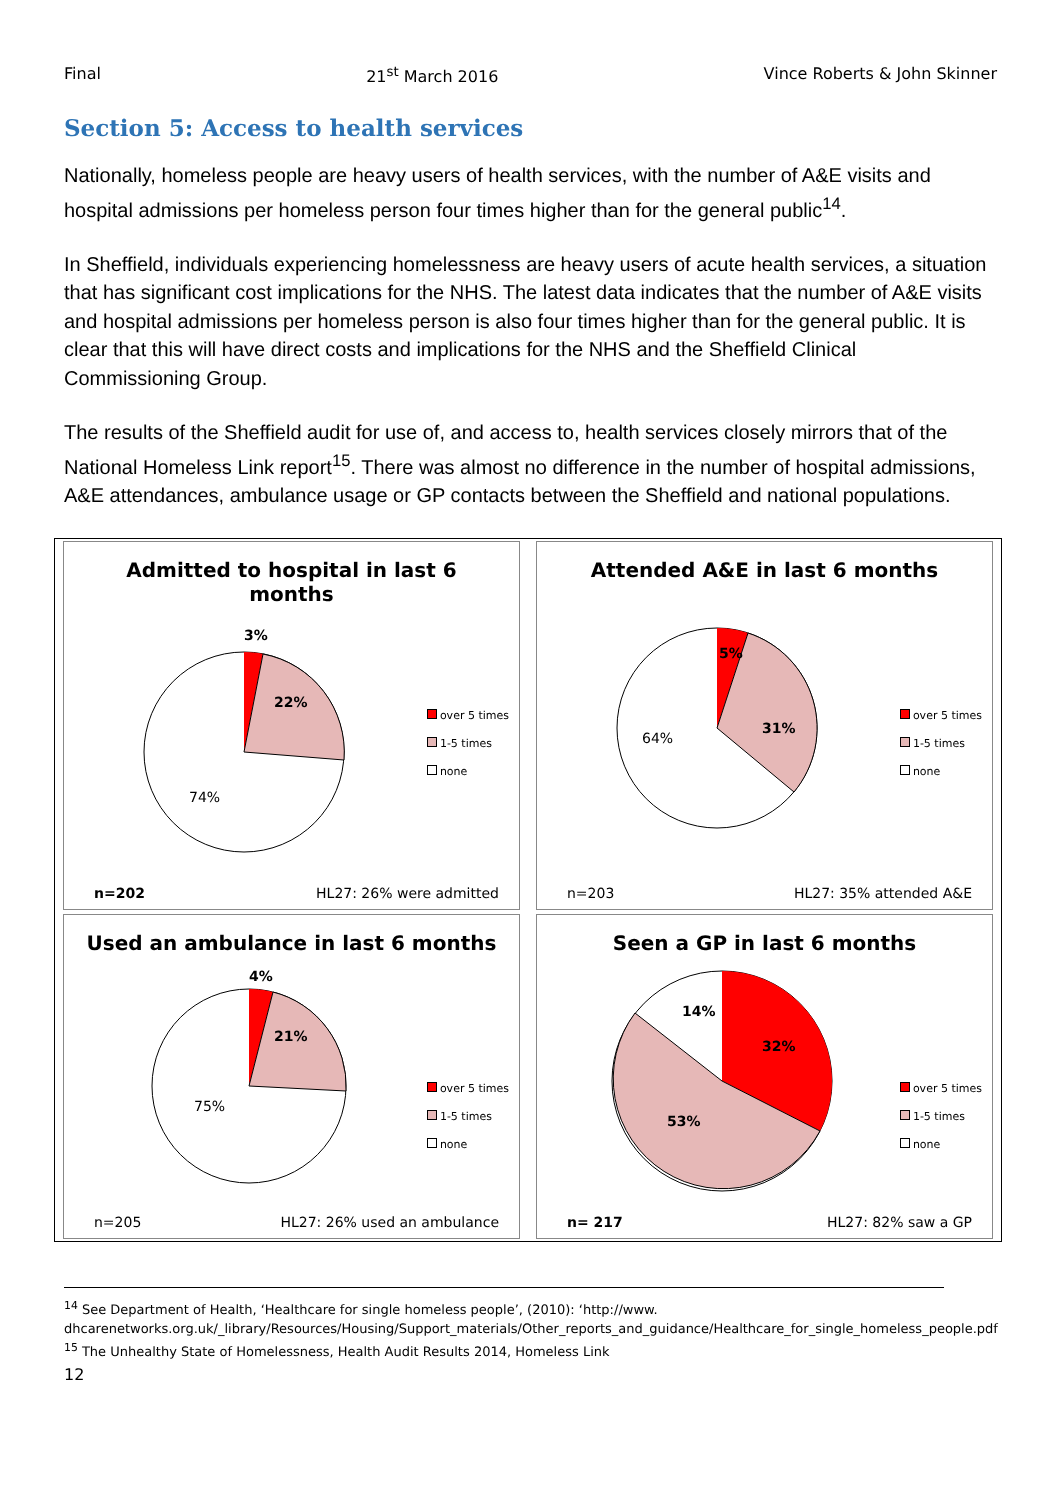Final 21<sup>st</sup> March 2016 Vince Roberts & John Skinner
Section 5: Access to health services
Nationally, homeless people are heavy users of health services, with the number of A&E visits and hospital admissions per homeless person four times higher than for the general public<sup>14</sup>.
In Sheffield, individuals experiencing homelessness are heavy users of acute health services, a situation that has significant cost implications for the NHS. The latest data indicates that the number of A&E visits and hospital admissions per homeless person is also four times higher than for the general public. It is clear that this will have direct costs and implications for the NHS and the Sheffield Clinical Commissioning Group.
The results of the Sheffield audit for use of, and access to, health services closely mirrors that of the National Homeless Link report<sup>15</sup>. There was almost no difference in the number of hospital admissions, A&E attendances, ambulance usage or GP contacts between the Sheffield and national populations.
Admitted to hospital in last 6 months
3%
22%
74%
over 5 times
1-5 times
none
n=202 HL27: 26% were admitted
Attended A&E in last 6 months
5%
31%
64%
over 5 times
1-5 times
none
n=203 HL27: 35% attended A&E
Used an ambulance in last 6 months
4%
21%
75%
over 5 times
1-5 times
none
n=205 HL27: 26% used an ambulance
Seen a GP in last 6 months
14%
32%
53%
over 5 times
1-5 times
none
n= 217 HL27: 82% saw a GP
<sup>14</sup> See Department of Health, ‘Healthcare for single homeless people’, (2010): ‘http://www. dhcarenetworks.org.uk/_library/Resources/Housing/Support_materials/Other_reports_and_guidance/Healthcare_for_single_homeless_people.pdf
<sup>15</sup> The Unhealthy State of Homelessness, Health Audit Results 2014, Homeless Link
12